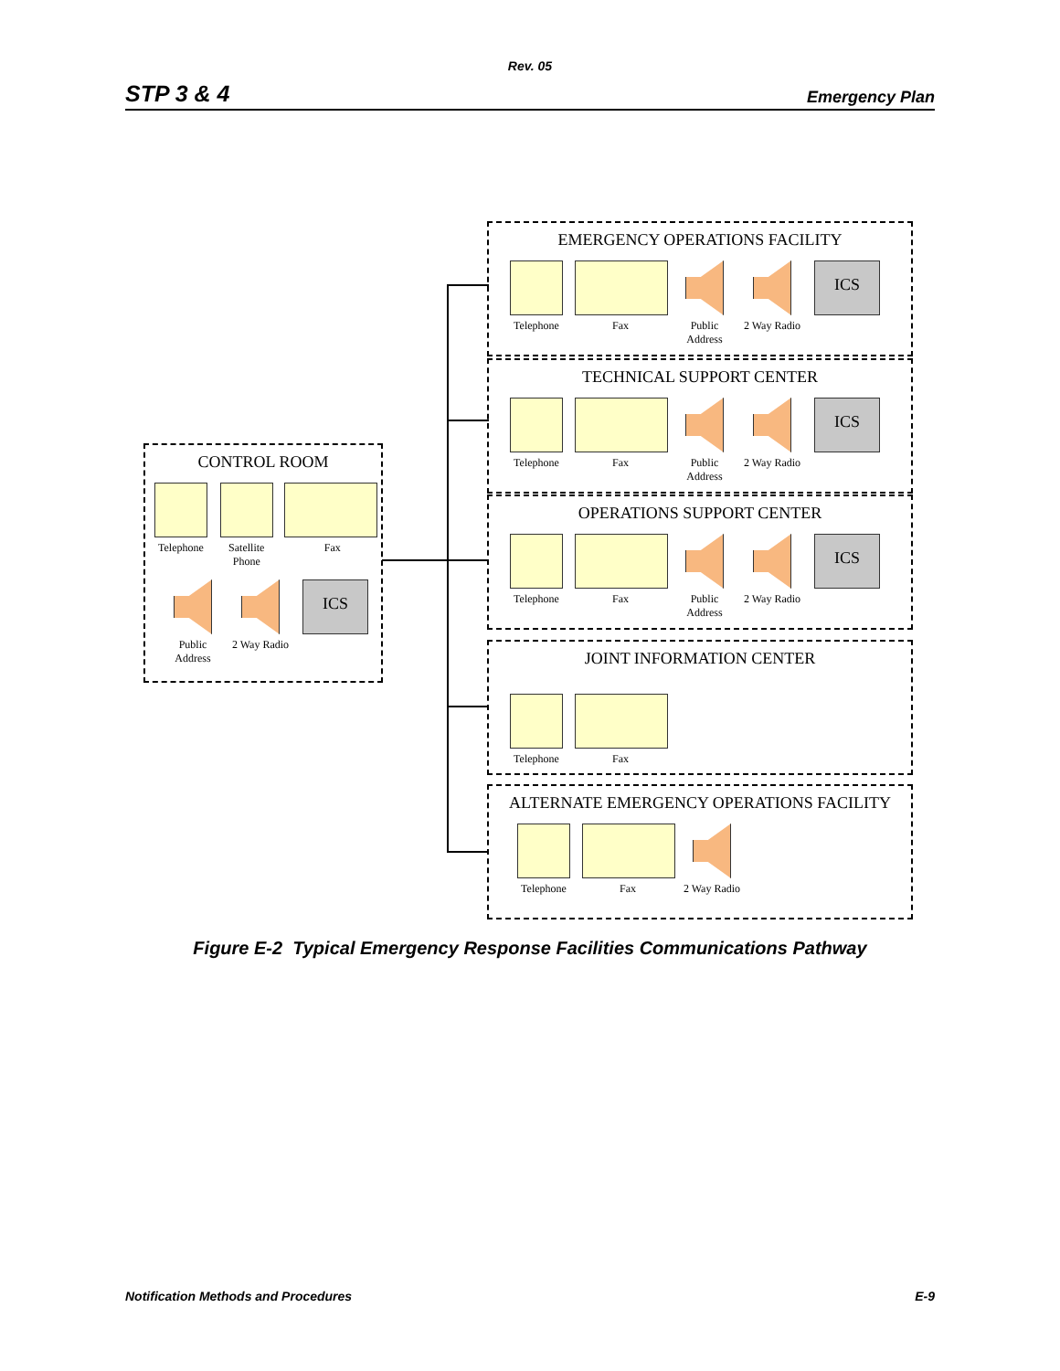Rev. 05
STP 3 & 4 Emergency Plan
CONTROL ROOM
Telephone
Satellite Phone
Fax
Public Address
2 Way Radio
ICS
EMERGENCY OPERATIONS FACILITY
Telephone
Fax Public Address
2 Way Radio
ICS
TECHNICAL SUPPORT CENTER
Telephone
Fax Public Address
2 Way Radio
ICS
OPERATIONS SUPPORT CENTER
Telephone
Fax Public Address
2 Way Radio
ICS
JOINT INFORMATION CENTER
Telephone
Fax
ALTERNATE EMERGENCY OPERATIONS FACILITY
Telephone
Fax 2 Way Radio
Figure E-2 Typical Emergency Response Facilities Communications Pathway
Notification Methods and Procedures E-9